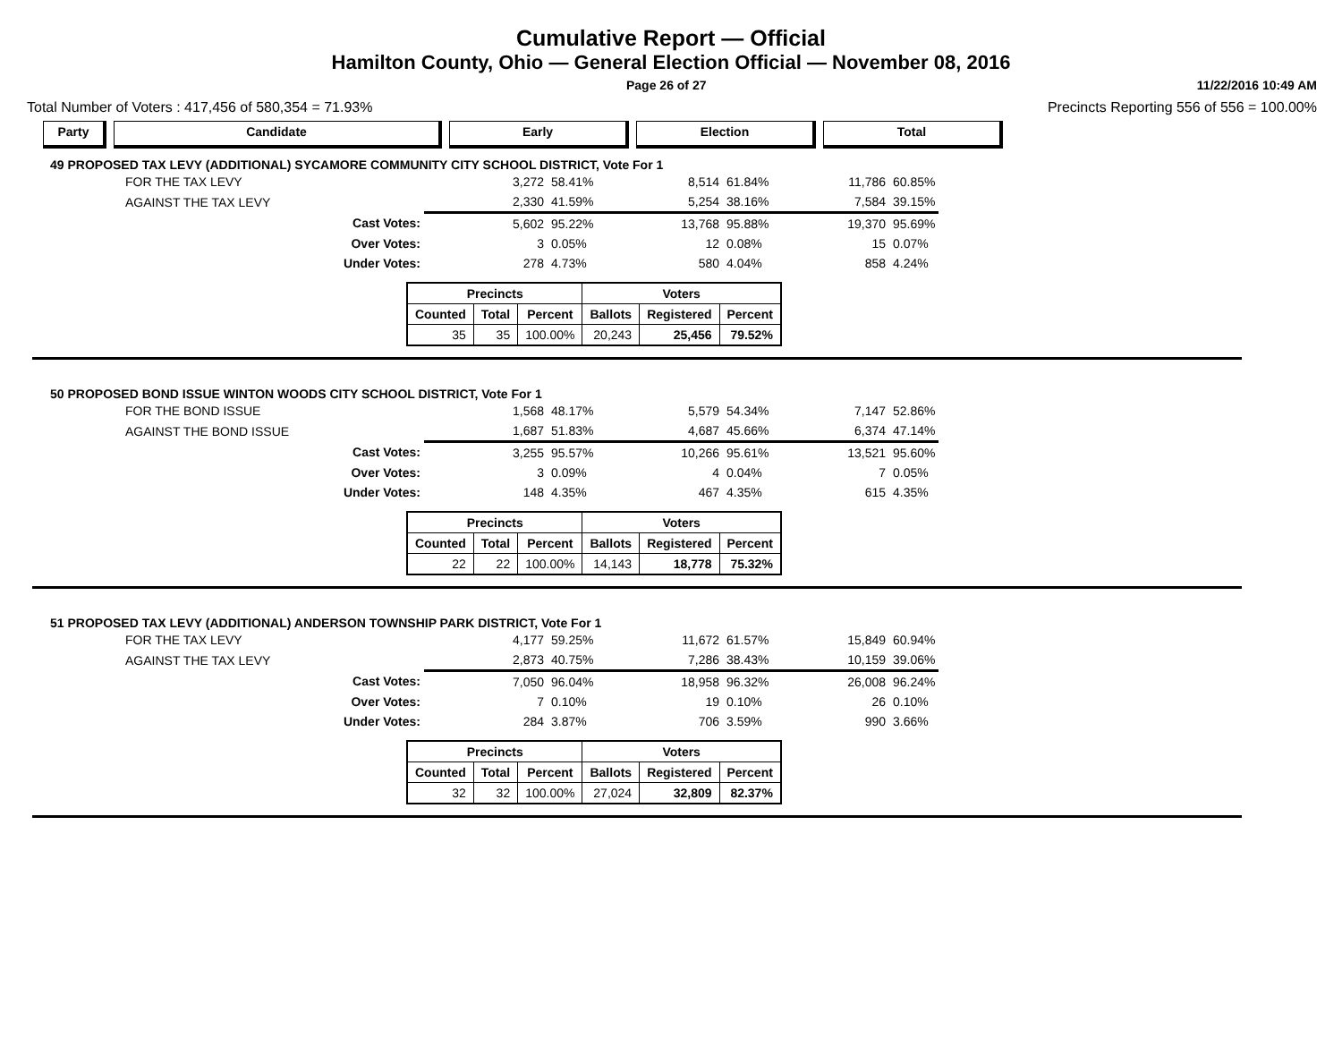Cumulative Report — Official
Hamilton County, Ohio — General Election Official — November 08, 2016
Page 26 of 27 11/22/2016 10:49 AM
Total Number of Voters : 417,456 of 580,354 = 71.93% Precincts Reporting 556 of 556 = 100.00%
Party Candidate Early Election Total
49 PROPOSED TAX LEVY (ADDITIONAL) SYCAMORE COMMUNITY CITY SCHOOL DISTRICT, Vote For 1
| FOR THE TAX LEVY | 3,272 | 58.41% | 8,514 | 61.84% | 11,786 | 60.85% |
| AGAINST THE TAX LEVY | 2,330 | 41.59% | 5,254 | 38.16% | 7,584 | 39.15% |
| Cast Votes: | 5,602 | 95.22% | 13,768 | 95.88% | 19,370 | 95.69% |
| Over Votes: | 3 | 0.05% | 12 | 0.08% | 15 | 0.07% |
| Under Votes: | 278 | 4.73% | 580 | 4.04% | 858 | 4.24% |
| Precincts | | | Voters | | |
| --- | --- | --- | --- | --- | --- |
| Counted | Total | Percent | Ballots | Registered | Percent |
| 35 | 35 | 100.00% | 20,243 | 25,456 | 79.52% |
50 PROPOSED BOND ISSUE WINTON WOODS CITY SCHOOL DISTRICT, Vote For 1
| FOR THE BOND ISSUE | 1,568 | 48.17% | 5,579 | 54.34% | 7,147 | 52.86% |
| AGAINST THE BOND ISSUE | 1,687 | 51.83% | 4,687 | 45.66% | 6,374 | 47.14% |
| Cast Votes: | 3,255 | 95.57% | 10,266 | 95.61% | 13,521 | 95.60% |
| Over Votes: | 3 | 0.09% | 4 | 0.04% | 7 | 0.05% |
| Under Votes: | 148 | 4.35% | 467 | 4.35% | 615 | 4.35% |
| Precincts | | | Voters | | |
| --- | --- | --- | --- | --- | --- |
| Counted | Total | Percent | Ballots | Registered | Percent |
| 22 | 22 | 100.00% | 14,143 | 18,778 | 75.32% |
51 PROPOSED TAX LEVY (ADDITIONAL) ANDERSON TOWNSHIP PARK DISTRICT, Vote For 1
| FOR THE TAX LEVY | 4,177 | 59.25% | 11,672 | 61.57% | 15,849 | 60.94% |
| AGAINST THE TAX LEVY | 2,873 | 40.75% | 7,286 | 38.43% | 10,159 | 39.06% |
| Cast Votes: | 7,050 | 96.04% | 18,958 | 96.32% | 26,008 | 96.24% |
| Over Votes: | 7 | 0.10% | 19 | 0.10% | 26 | 0.10% |
| Under Votes: | 284 | 3.87% | 706 | 3.59% | 990 | 3.66% |
| Precincts | | | Voters | | |
| --- | --- | --- | --- | --- | --- |
| Counted | Total | Percent | Ballots | Registered | Percent |
| 32 | 32 | 100.00% | 27,024 | 32,809 | 82.37% |